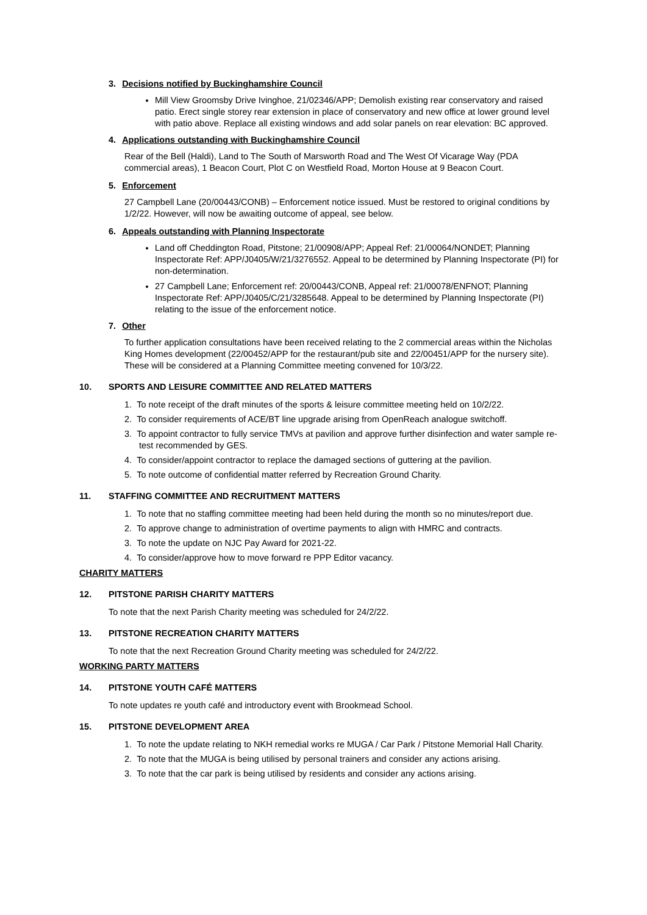3. Decisions notified by Buckinghamshire Council
Mill View Groomsby Drive Ivinghoe, 21/02346/APP; Demolish existing rear conservatory and raised patio. Erect single storey rear extension in place of conservatory and new office at lower ground level with patio above. Replace all existing windows and add solar panels on rear elevation: BC approved.
4. Applications outstanding with Buckinghamshire Council
Rear of the Bell (Haldi), Land to The South of Marsworth Road and The West Of Vicarage Way (PDA commercial areas), 1 Beacon Court, Plot C on Westfield Road, Morton House at 9 Beacon Court.
5. Enforcement
27 Campbell Lane (20/00443/CONB) – Enforcement notice issued. Must be restored to original conditions by 1/2/22. However, will now be awaiting outcome of appeal, see below.
6. Appeals outstanding with Planning Inspectorate
Land off Cheddington Road, Pitstone; 21/00908/APP; Appeal Ref: 21/00064/NONDET; Planning Inspectorate Ref: APP/J0405/W/21/3276552. Appeal to be determined by Planning Inspectorate (PI) for non-determination.
27 Campbell Lane; Enforcement ref: 20/00443/CONB, Appeal ref: 21/00078/ENFNOT; Planning Inspectorate Ref: APP/J0405/C/21/3285648. Appeal to be determined by Planning Inspectorate (PI) relating to the issue of the enforcement notice.
7. Other
To further application consultations have been received relating to the 2 commercial areas within the Nicholas King Homes development (22/00452/APP for the restaurant/pub site and 22/00451/APP for the nursery site). These will be considered at a Planning Committee meeting convened for 10/3/22.
10. SPORTS AND LEISURE COMMITTEE AND RELATED MATTERS
1. To note receipt of the draft minutes of the sports & leisure committee meeting held on 10/2/22.
2. To consider requirements of ACE/BT line upgrade arising from OpenReach analogue switchoff.
3. To appoint contractor to fully service TMVs at pavilion and approve further disinfection and water sample re-test recommended by GES.
4. To consider/appoint contractor to replace the damaged sections of guttering at the pavilion.
5. To note outcome of confidential matter referred by Recreation Ground Charity.
11. STAFFING COMMITTEE AND RECRUITMENT MATTERS
1. To note that no staffing committee meeting had been held during the month so no minutes/report due.
2. To approve change to administration of overtime payments to align with HMRC and contracts.
3. To note the update on NJC Pay Award for 2021-22.
4. To consider/approve how to move forward re PPP Editor vacancy.
CHARITY MATTERS
12. PITSTONE PARISH CHARITY MATTERS
To note that the next Parish Charity meeting was scheduled for 24/2/22.
13. PITSTONE RECREATION CHARITY MATTERS
To note that the next Recreation Ground Charity meeting was scheduled for 24/2/22.
WORKING PARTY MATTERS
14. PITSTONE YOUTH CAFÉ MATTERS
To note updates re youth café and introductory event with Brookmead School.
15. PITSTONE DEVELOPMENT AREA
1. To note the update relating to NKH remedial works re MUGA / Car Park / Pitstone Memorial Hall Charity.
2. To note that the MUGA is being utilised by personal trainers and consider any actions arising.
3. To note that the car park is being utilised by residents and consider any actions arising.